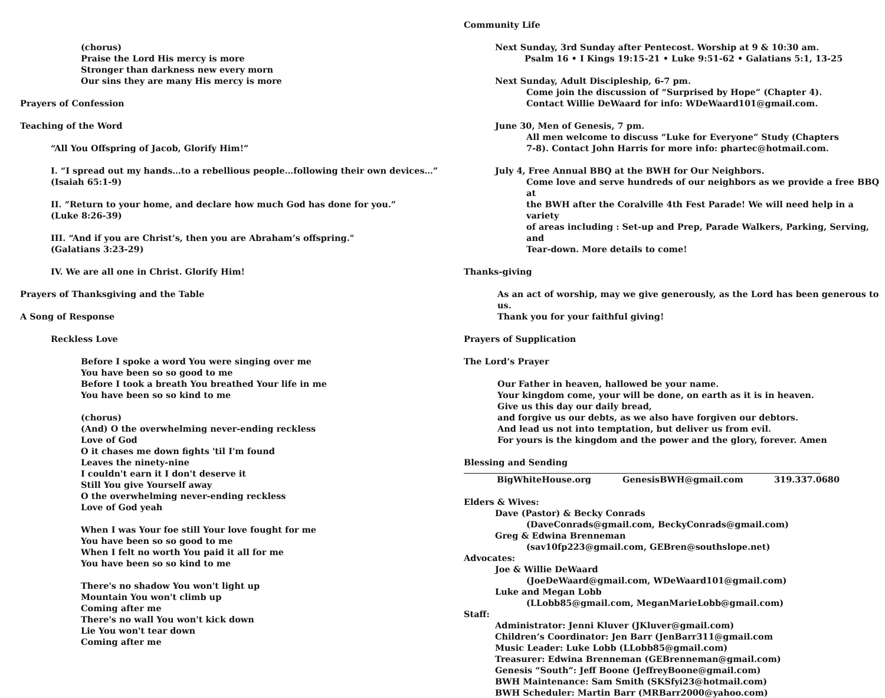(chorus)
Praise the Lord His mercy is more
Stronger than darkness new every morn
Our sins they are many His mercy is more
Prayers of Confession
Teaching of the Word
“All You Offspring of Jacob, Glorify Him!”
I. “I spread out my hands…to a rebellious people…following their own devices…”
(Isaiah 65:1-9)
II. “Return to your home, and declare how much God has done for you.”
(Luke 8:26-39)
III. “And if you are Christ’s, then you are Abraham’s offspring."
(Galatians 3:23-29)
IV. We are all one in Christ. Glorify Him!
Prayers of Thanksgiving and the Table
A Song of Response
Reckless Love
Before I spoke a word You were singing over me
You have been so so good to me
Before I took a breath You breathed Your life in me
You have been so so kind to me
(chorus)
(And) O the overwhelming never-ending reckless
Love of God
O it chases me down fights 'til I'm found
Leaves the ninety-nine
I couldn't earn it I don't deserve it
Still You give Yourself away
O the overwhelming never-ending reckless
Love of God yeah
When I was Your foe still Your love fought for me
You have been so so good to me
When I felt no worth You paid it all for me
You have been so so kind to me
There's no shadow You won't light up
Mountain You won't climb up
Coming after me
There's no wall You won't kick down
Lie You won't tear down
Coming after me
Community Life
Next Sunday, 3rd Sunday after Pentecost. Worship at 9 & 10:30 am.
Psalm 16 • I Kings 19:15-21 • Luke 9:51-62 • Galatians 5:1, 13-25
Next Sunday, Adult Discipleship, 6-7 pm.
Come join the discussion of “Surprised by Hope” (Chapter 4).
Contact Willie DeWaard for info: WDeWaard101@gmail.com.
June 30, Men of Genesis, 7 pm.
All men welcome to discuss “Luke for Everyone” Study (Chapters
7-8). Contact John Harris for more info: phartec@hotmail.com.
July 4, Free Annual BBQ at the BWH for Our Neighbors.
Come love and serve hundreds of our neighbors as we provide a free BBQ at
the BWH after the Coralville 4th Fest Parade! We will need help in a variety
of areas including : Set-up and Prep, Parade Walkers, Parking, Serving, and
Tear-down. More details to come!
Thanks-giving
As an act of worship, may we give generously, as the Lord has been generous to us.
Thank you for your faithful giving!
Prayers of Supplication
The Lord’s Prayer
Our Father in heaven, hallowed be your name.
Your kingdom come, your will be done, on earth as it is in heaven.
Give us this day our daily bread,
and forgive us our debts, as we also have forgiven our debtors.
And lead us not into temptation, but deliver us from evil.
For yours is the kingdom and the power and the glory, forever. Amen
Blessing and Sending
BigWhiteHouse.org GenesisBWH@gmail.com 319.337.0680
Elders & Wives:
Dave (Pastor) & Becky Conrads
(DaveConrads@gmail.com, BeckyConrads@gmail.com)
Greg & Edwina Brenneman
(sav10fp223@gmail.com, GEBren@southslope.net)
Advocates:
Joe & Willie DeWaard
(JoeDeWaard@gmail.com, WDeWaard101@gmail.com)
Luke and Megan Lobb
(LLobb85@gmail.com, MeganMarieLobb@gmail.com)
Staff:
Administrator: Jenni Kluver (JKluver@gmail.com)
Children’s Coordinator: Jen Barr (JenBarr311@gmail.com
Music Leader: Luke Lobb (LLobb85@gmail.com)
Treasurer: Edwina Brenneman (GEBrenneman@gmail.com)
Genesis “South”: Jeff Boone (JeffreyBoone@gmail.com)
BWH Maintenance: Sam Smith (SKSfyi23@hotmail.com)
BWH Scheduler: Martin Barr (MRBarr2000@yahoo.com)